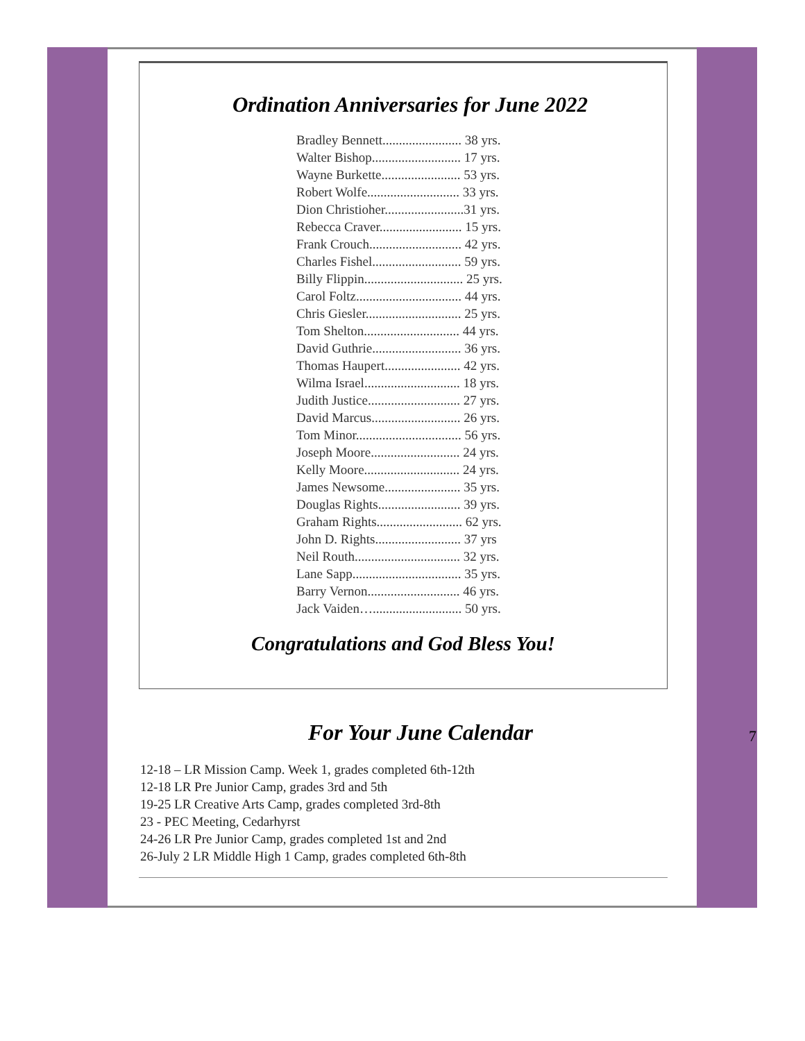Ordination Anniversaries for June 2022
Bradley Bennett........................ 38 yrs.
Walter Bishop........................... 17 yrs.
Wayne Burkette........................ 53 yrs.
Robert Wolfe............................ 33 yrs.
Dion Christioher........................31 yrs.
Rebecca Craver......................... 15 yrs.
Frank Crouch............................ 42 yrs.
Charles Fishel........................... 59 yrs.
Billy Flippin.............................. 25 yrs.
Carol Foltz................................ 44 yrs.
Chris Giesler............................. 25 yrs.
Tom Shelton............................. 44 yrs.
David Guthrie........................... 36 yrs.
Thomas Haupert....................... 42 yrs.
Wilma Israel............................. 18 yrs.
Judith Justice............................ 27 yrs.
David Marcus........................... 26 yrs.
Tom Minor................................ 56 yrs.
Joseph Moore........................... 24 yrs.
Kelly Moore............................. 24 yrs.
James Newsome....................... 35 yrs.
Douglas Rights......................... 39 yrs.
Graham Rights.......................... 62 yrs.
John D. Rights.......................... 37 yrs
Neil Routh................................ 32 yrs.
Lane Sapp................................. 35 yrs.
Barry Vernon............................ 46 yrs.
Jack Vaiden…........................... 50 yrs.
Congratulations and God Bless You!
For Your June Calendar
12-18 – LR Mission Camp. Week 1, grades completed 6th-12th
12-18 LR Pre Junior Camp, grades 3rd and 5th
19-25 LR Creative Arts Camp, grades completed 3rd-8th
23 - PEC Meeting, Cedarhyrst
24-26 LR Pre Junior Camp, grades completed 1st and 2nd
26-July 2 LR Middle High 1 Camp, grades completed 6th-8th
7